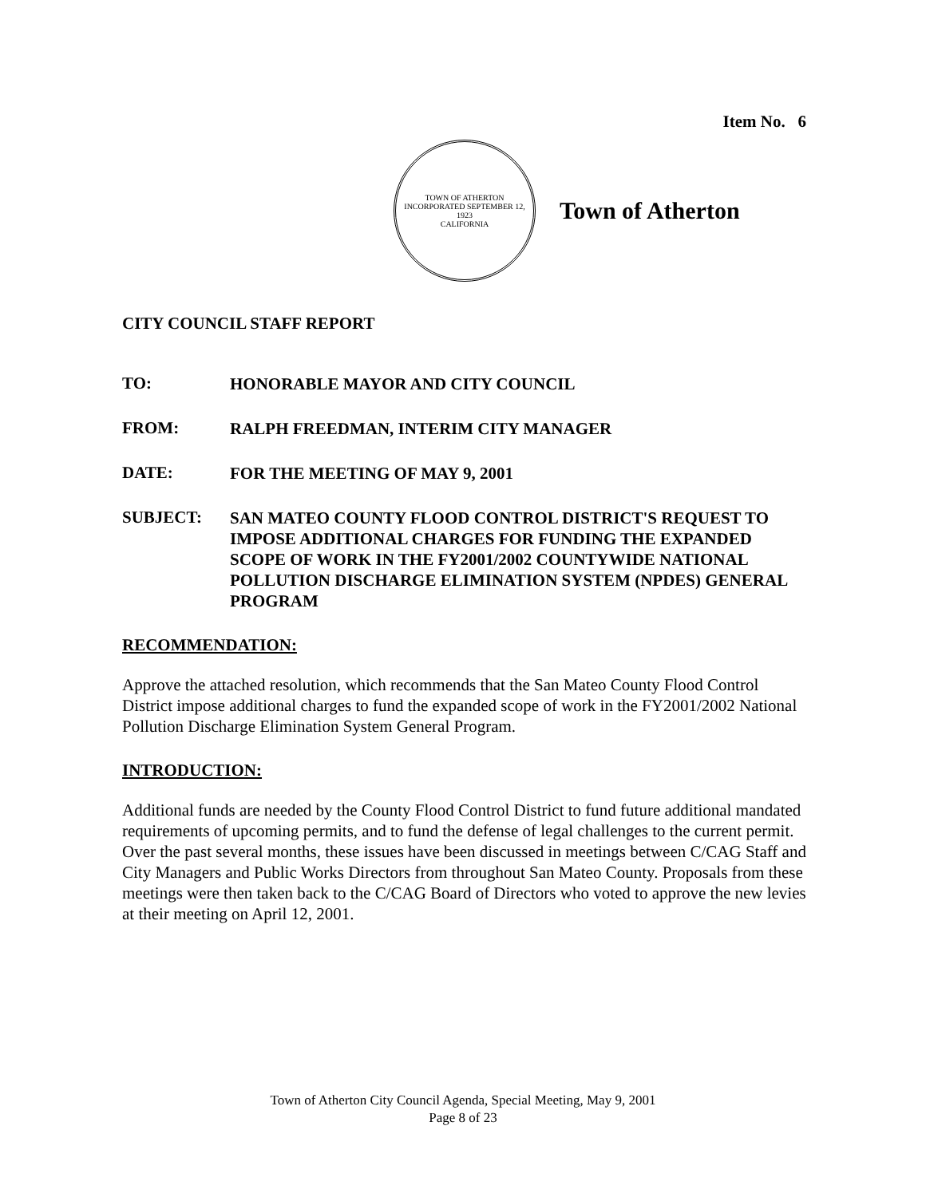Item No. 6
TOWN OF ATHERTON
INCORPORATED SEPTEMBER 12, 1923
CALIFORNIA
Town of Atherton
CITY COUNCIL STAFF REPORT
TO:
HONORABLE MAYOR AND CITY COUNCIL
FROM:
RALPH FREEDMAN, INTERIM CITY MANAGER
DATE:
FOR THE MEETING OF MAY 9, 2001
SUBJECT:
SAN MATEO COUNTY FLOOD CONTROL DISTRICT'S REQUEST TO IMPOSE ADDITIONAL CHARGES FOR FUNDING THE EXPANDED SCOPE OF WORK IN THE FY2001/2002 COUNTYWIDE NATIONAL POLLUTION DISCHARGE ELIMINATION SYSTEM (NPDES) GENERAL PROGRAM
RECOMMENDATION:
Approve the attached resolution, which recommends that the San Mateo County Flood Control District impose additional charges to fund the expanded scope of work in the FY2001/2002 National Pollution Discharge Elimination System General Program.
INTRODUCTION:
Additional funds are needed by the County Flood Control District to fund future additional mandated requirements of upcoming permits, and to fund the defense of legal challenges to the current permit. Over the past several months, these issues have been discussed in meetings between C/CAG Staff and City Managers and Public Works Directors from throughout San Mateo County. Proposals from these meetings were then taken back to the C/CAG Board of Directors who voted to approve the new levies at their meeting on April 12, 2001.
Town of Atherton City Council Agenda, Special Meeting, May 9, 2001
Page 8 of 23